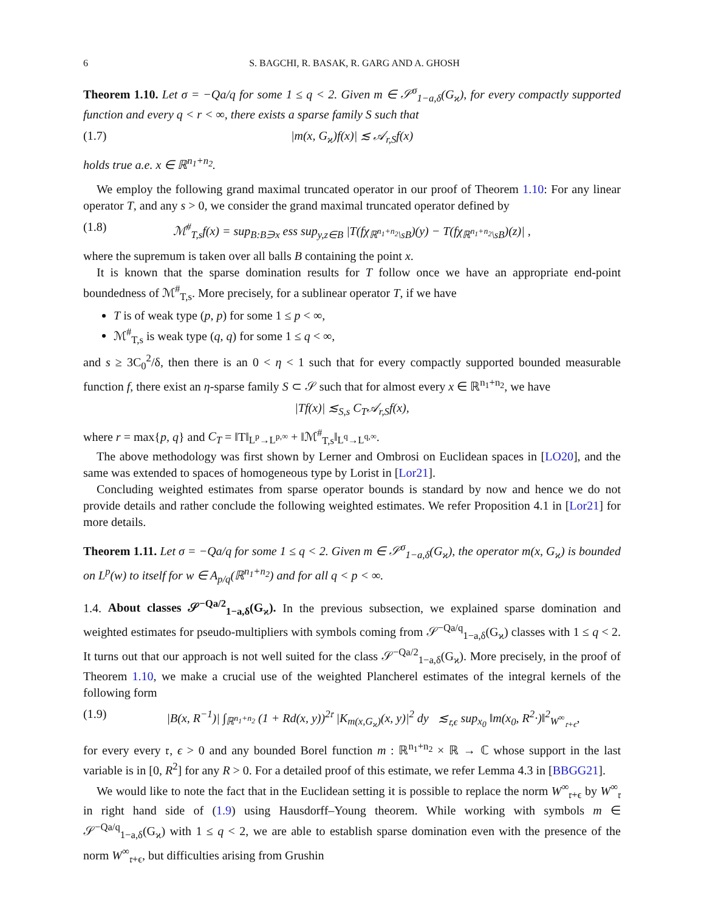6 S. BAGCHI, R. BASAK, R. GARG AND A. GHOSH
Theorem 1.10. Let σ = −Qa/q for some 1 ≤ q < 2. Given m ∈ 𝒮<sup>σ</sup><sub>1−a,δ</sub>(G<sub>ϰ</sub>), for every compactly supported function and every q < r < ∞, there exists a sparse family S such that
(1.7) |m(x, G<sub>ϰ</sub>)f(x)| ≲ 𝒜<sub>r,S</sub>f(x)
holds true a.e. x ∈ ℝ<sup>n<sub>1</sub>+n<sub>2</sub></sup>.
We employ the following grand maximal truncated operator in our proof of Theorem 1.10: For any linear operator T, and any s > 0, we consider the grand maximal truncated operator defined by
(1.8) ℳ<sup>#</sup><sub>T,s</sub>f(x) = sup<sub>B:B∋x</sub> ess sup<sub>y,z∈B</sub> |T(fχ<sub>ℝ<sup>n<sub>1</sub>+n<sub>2</sub></sup>\sB</sub>)(y) − T(fχ<sub>ℝ<sup>n<sub>1</sub>+n<sub>2</sub></sup>\sB</sub>)(z)| ,
where the supremum is taken over all balls B containing the point x.
It is known that the sparse domination results for T follow once we have an appropriate end-point boundedness of ℳ<sup>#</sup><sub>T,s</sub>. More precisely, for a sublinear operator T, if we have
T is of weak type (p, p) for some 1 ≤ p < ∞,
ℳ<sup>#</sup><sub>T,s</sub> is weak type (q, q) for some 1 ≤ q < ∞,
and s ≥ 3C<sub>0</sub><sup>2</sup>/δ, then there is an 0 < η < 1 such that for every compactly supported bounded measurable function f, there exist an η-sparse family S ⊂ 𝒮 such that for almost every x ∈ ℝ<sup>n<sub>1</sub>+n<sub>2</sub></sup>, we have
|Tf(x)| ≲<sub>S,s</sub> C<sub>T</sub>𝒜<sub>r,S</sub>f(x),
where r = max{p, q} and C<sub>T</sub> = ‖T‖<sub>L<sup>p</sup>→L<sup>p,∞</sup></sub> + ‖ℳ<sup>#</sup><sub>T,s</sub>‖<sub>L<sup>q</sup>→L<sup>q,∞</sup></sub>.
The above methodology was first shown by Lerner and Ombrosi on Euclidean spaces in [LO20], and the same was extended to spaces of homogeneous type by Lorist in [Lor21].
Concluding weighted estimates from sparse operator bounds is standard by now and hence we do not provide details and rather conclude the following weighted estimates. We refer Proposition 4.1 in [Lor21] for more details.
Theorem 1.11. Let σ = −Qa/q for some 1 ≤ q < 2. Given m ∈ 𝒮<sup>σ</sup><sub>1−a,δ</sub>(G<sub>ϰ</sub>), the operator m(x, G<sub>ϰ</sub>) is bounded on L<sup>p</sup>(w) to itself for w ∈ A<sub>p/q</sub>(ℝ<sup>n<sub>1</sub>+n<sub>2</sub></sup>) and for all q < p < ∞.
1.4. About classes 𝒮<sup>−Qa/2</sup><sub>1−a,δ</sub>(G<sub>ϰ</sub>). In the previous subsection, we explained sparse domination and weighted estimates for pseudo-multipliers with symbols coming from 𝒮<sup>−Qa/q</sup><sub>1−a,δ</sub>(G<sub>ϰ</sub>) classes with 1 ≤ q < 2. It turns out that our approach is not well suited for the class 𝒮<sup>−Qa/2</sup><sub>1−a,δ</sub>(G<sub>ϰ</sub>). More precisely, in the proof of Theorem 1.10, we make a crucial use of the weighted Plancherel estimates of the integral kernels of the following form
(1.9) |B(x, R<sup>−1</sup>)| ∫<sub>ℝ<sup>n<sub>1</sub>+n<sub>2</sub></sup></sub> (1 + Rd(x, y))<sup>2𝔯</sup> |K<sub>m(x,G<sub>ϰ</sub>)</sub>(x, y)|<sup>2</sup> dy ≲<sub>𝔯,ϵ</sub> sup<sub>x<sub>0</sub></sub> ‖m(x<sub>0</sub>, R<sup>2</sup>·)‖<sup>2</sup><sub>W<sup>∞</sup><sub>𝔯+ϵ</sub></sub>,
for every every 𝔯, ϵ > 0 and any bounded Borel function m : ℝ<sup>n<sub>1</sub>+n<sub>2</sub></sup> × ℝ → ℂ whose support in the last variable is in [0, R<sup>2</sup>] for any R > 0. For a detailed proof of this estimate, we refer Lemma 4.3 in [BBGG21].
We would like to note the fact that in the Euclidean setting it is possible to replace the norm W<sup>∞</sup><sub>𝔯+ϵ</sub> by W<sup>∞</sup><sub>𝔯</sub> in right hand side of (1.9) using Hausdorff–Young theorem. While working with symbols m ∈ 𝒮<sup>−Qa/q</sup><sub>1−a,δ</sub>(G<sub>ϰ</sub>) with 1 ≤ q < 2, we are able to establish sparse domination even with the presence of the norm W<sup>∞</sup><sub>𝔯+ϵ</sub>, but difficulties arising from Grushin